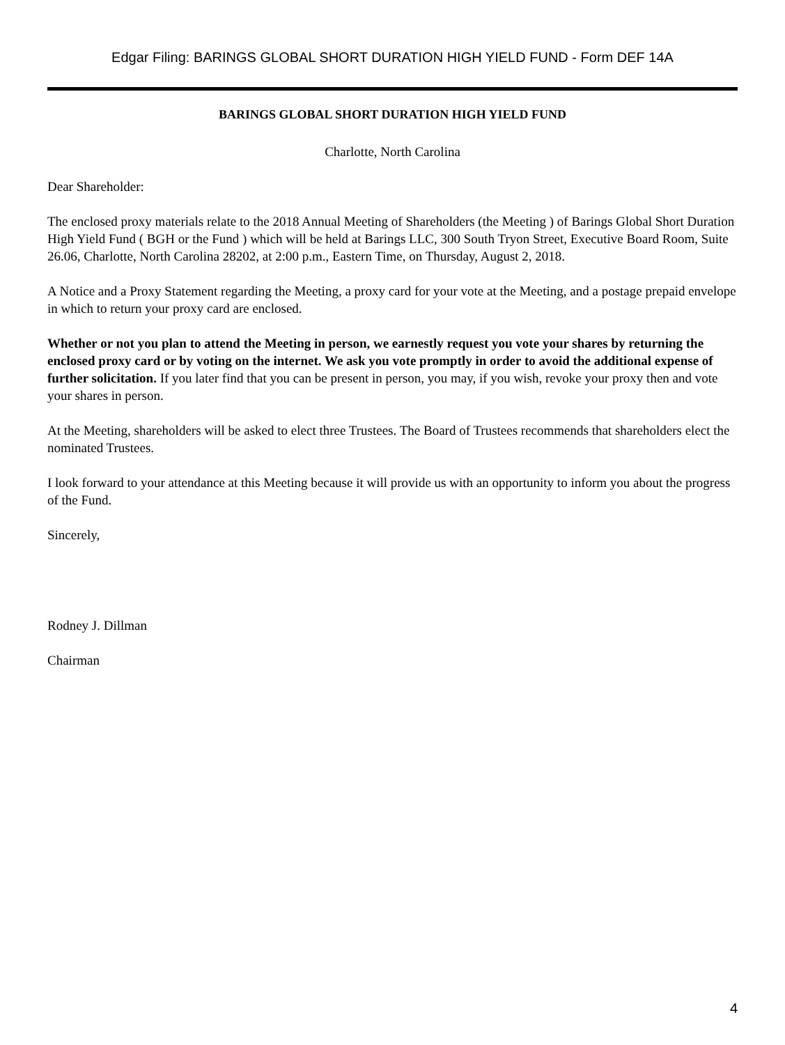Edgar Filing: BARINGS GLOBAL SHORT DURATION HIGH YIELD FUND - Form DEF 14A
BARINGS GLOBAL SHORT DURATION HIGH YIELD FUND
Charlotte, North Carolina
Dear Shareholder:
The enclosed proxy materials relate to the 2018 Annual Meeting of Shareholders (the Meeting ) of Barings Global Short Duration High Yield Fund ( BGH or the Fund ) which will be held at Barings LLC, 300 South Tryon Street, Executive Board Room, Suite 26.06, Charlotte, North Carolina 28202, at 2:00 p.m., Eastern Time, on Thursday, August 2, 2018.
A Notice and a Proxy Statement regarding the Meeting, a proxy card for your vote at the Meeting, and a postage prepaid envelope in which to return your proxy card are enclosed.
Whether or not you plan to attend the Meeting in person, we earnestly request you vote your shares by returning the enclosed proxy card or by voting on the internet. We ask you vote promptly in order to avoid the additional expense of further solicitation. If you later find that you can be present in person, you may, if you wish, revoke your proxy then and vote your shares in person.
At the Meeting, shareholders will be asked to elect three Trustees. The Board of Trustees recommends that shareholders elect the nominated Trustees.
I look forward to your attendance at this Meeting because it will provide us with an opportunity to inform you about the progress of the Fund.
Sincerely,
Rodney J. Dillman
Chairman
4